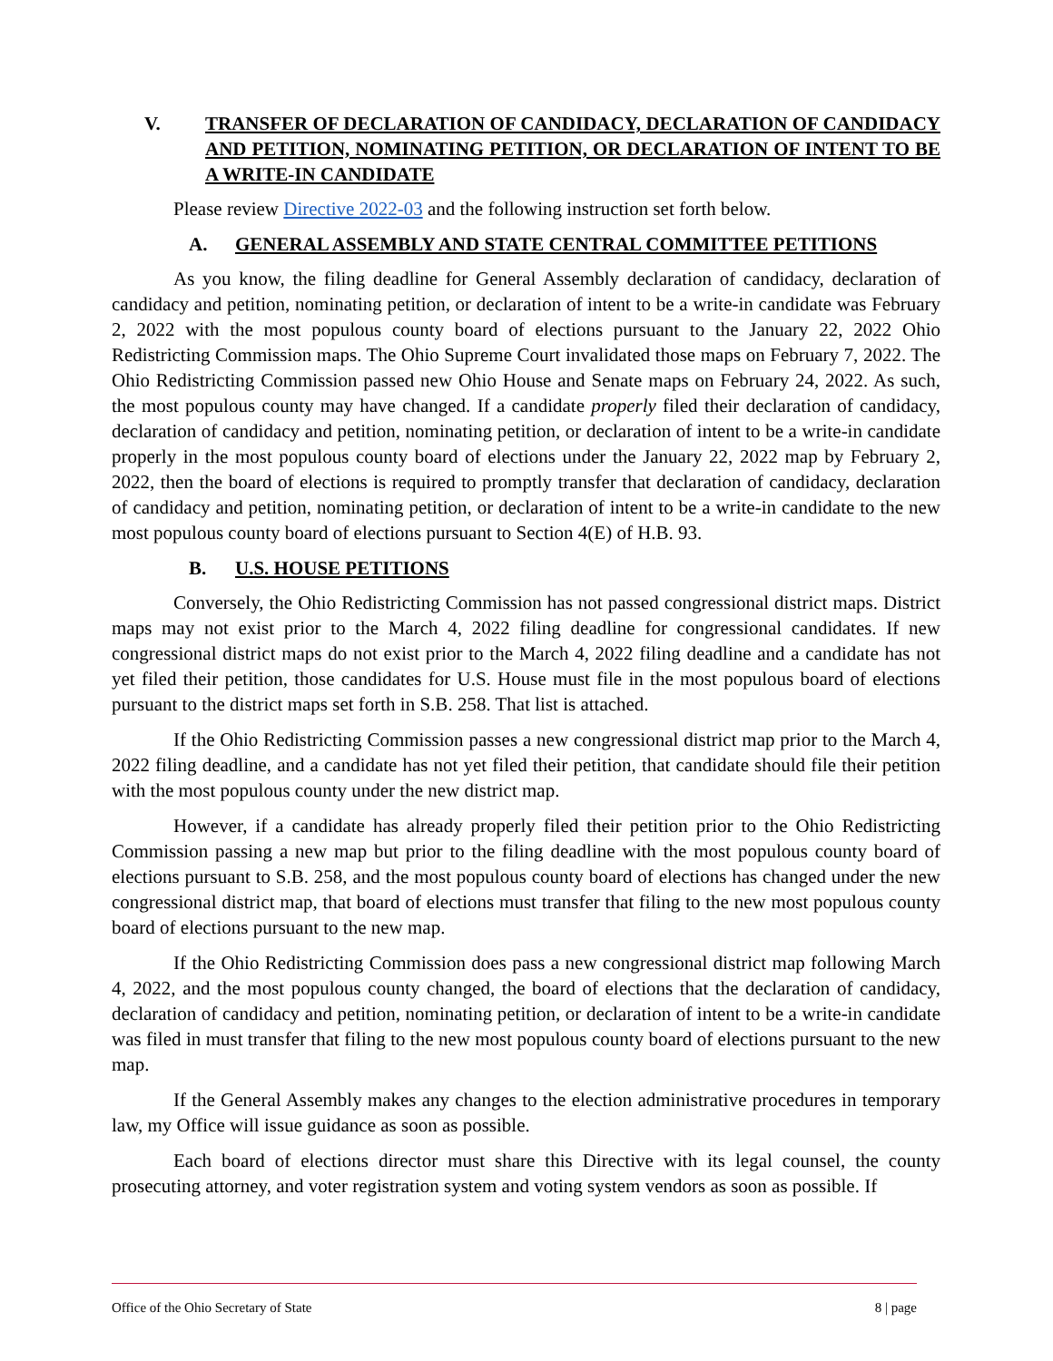V. TRANSFER OF DECLARATION OF CANDIDACY, DECLARATION OF CANDIDACY AND PETITION, NOMINATING PETITION, OR DECLARATION OF INTENT TO BE A WRITE-IN CANDIDATE
Please review Directive 2022-03 and the following instruction set forth below.
A. GENERAL ASSEMBLY AND STATE CENTRAL COMMITTEE PETITIONS
As you know, the filing deadline for General Assembly declaration of candidacy, declaration of candidacy and petition, nominating petition, or declaration of intent to be a write-in candidate was February 2, 2022 with the most populous county board of elections pursuant to the January 22, 2022 Ohio Redistricting Commission maps. The Ohio Supreme Court invalidated those maps on February 7, 2022. The Ohio Redistricting Commission passed new Ohio House and Senate maps on February 24, 2022. As such, the most populous county may have changed. If a candidate properly filed their declaration of candidacy, declaration of candidacy and petition, nominating petition, or declaration of intent to be a write-in candidate properly in the most populous county board of elections under the January 22, 2022 map by February 2, 2022, then the board of elections is required to promptly transfer that declaration of candidacy, declaration of candidacy and petition, nominating petition, or declaration of intent to be a write-in candidate to the new most populous county board of elections pursuant to Section 4(E) of H.B. 93.
B. U.S. HOUSE PETITIONS
Conversely, the Ohio Redistricting Commission has not passed congressional district maps. District maps may not exist prior to the March 4, 2022 filing deadline for congressional candidates. If new congressional district maps do not exist prior to the March 4, 2022 filing deadline and a candidate has not yet filed their petition, those candidates for U.S. House must file in the most populous board of elections pursuant to the district maps set forth in S.B. 258. That list is attached.
If the Ohio Redistricting Commission passes a new congressional district map prior to the March 4, 2022 filing deadline, and a candidate has not yet filed their petition, that candidate should file their petition with the most populous county under the new district map.
However, if a candidate has already properly filed their petition prior to the Ohio Redistricting Commission passing a new map but prior to the filing deadline with the most populous county board of elections pursuant to S.B. 258, and the most populous county board of elections has changed under the new congressional district map, that board of elections must transfer that filing to the new most populous county board of elections pursuant to the new map.
If the Ohio Redistricting Commission does pass a new congressional district map following March 4, 2022, and the most populous county changed, the board of elections that the declaration of candidacy, declaration of candidacy and petition, nominating petition, or declaration of intent to be a write-in candidate was filed in must transfer that filing to the new most populous county board of elections pursuant to the new map.
If the General Assembly makes any changes to the election administrative procedures in temporary law, my Office will issue guidance as soon as possible.
Each board of elections director must share this Directive with its legal counsel, the county prosecuting attorney, and voter registration system and voting system vendors as soon as possible. If
Office of the Ohio Secretary of State 8 | page